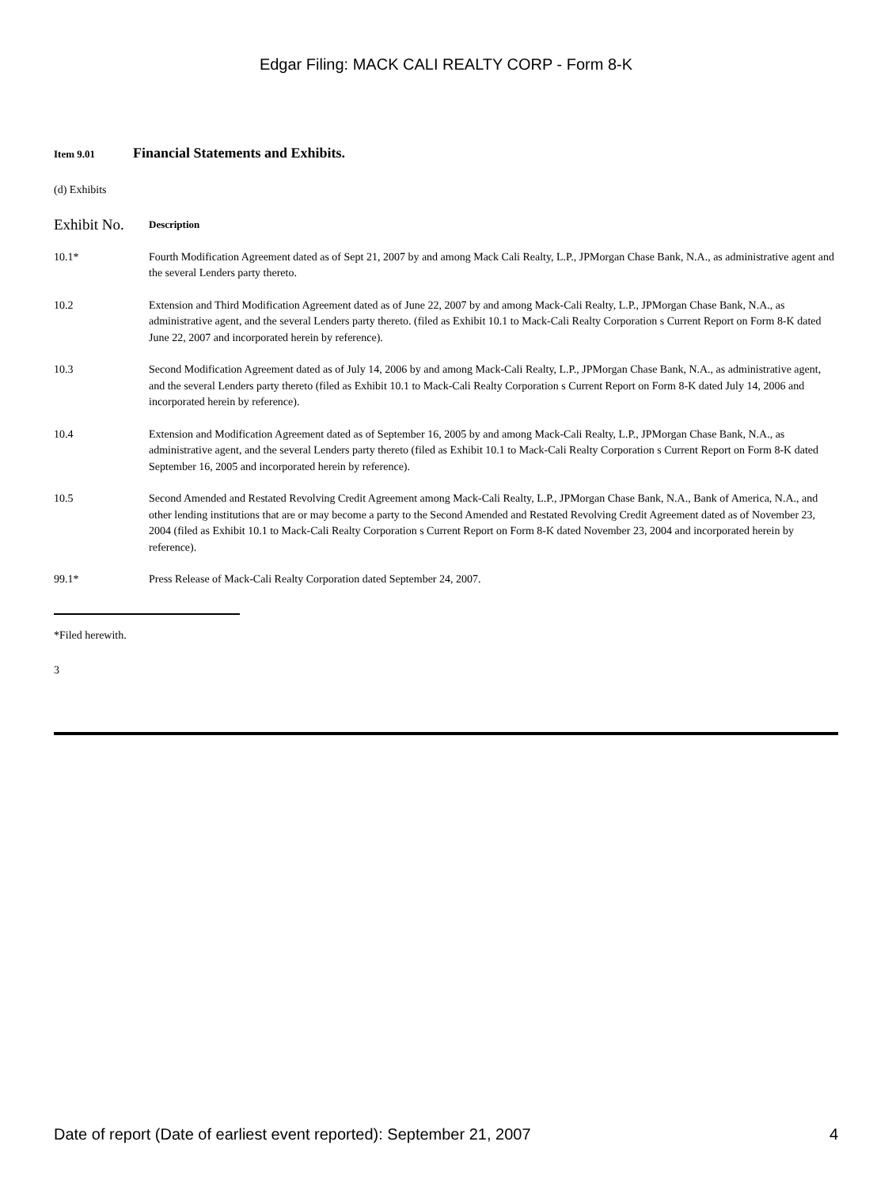Edgar Filing: MACK CALI REALTY CORP - Form 8-K
Item 9.01 Financial Statements and Exhibits.
(d) Exhibits
| Exhibit No. | Description |
| --- | --- |
| 10.1* | Fourth Modification Agreement dated as of Sept 21, 2007 by and among Mack Cali Realty, L.P., JPMorgan Chase Bank, N.A., as administrative agent and the several Lenders party thereto. |
| 10.2 | Extension and Third Modification Agreement dated as of June 22, 2007 by and among Mack-Cali Realty, L.P., JPMorgan Chase Bank, N.A., as administrative agent, and the several Lenders party thereto. (filed as Exhibit 10.1 to Mack-Cali Realty Corporation s Current Report on Form 8-K dated June 22, 2007 and incorporated herein by reference). |
| 10.3 | Second Modification Agreement dated as of July 14, 2006 by and among Mack-Cali Realty, L.P., JPMorgan Chase Bank, N.A., as administrative agent, and the several Lenders party thereto (filed as Exhibit 10.1 to Mack-Cali Realty Corporation s Current Report on Form 8-K dated July 14, 2006 and incorporated herein by reference). |
| 10.4 | Extension and Modification Agreement dated as of September 16, 2005 by and among Mack-Cali Realty, L.P., JPMorgan Chase Bank, N.A., as administrative agent, and the several Lenders party thereto (filed as Exhibit 10.1 to Mack-Cali Realty Corporation s Current Report on Form 8-K dated September 16, 2005 and incorporated herein by reference). |
| 10.5 | Second Amended and Restated Revolving Credit Agreement among Mack-Cali Realty, L.P., JPMorgan Chase Bank, N.A., Bank of America, N.A., and other lending institutions that are or may become a party to the Second Amended and Restated Revolving Credit Agreement dated as of November 23, 2004 (filed as Exhibit 10.1 to Mack-Cali Realty Corporation s Current Report on Form 8-K dated November 23, 2004 and incorporated herein by reference). |
| 99.1* | Press Release of Mack-Cali Realty Corporation dated September 24, 2007. |
*Filed herewith.
3
Date of report (Date of earliest event reported): September 21, 2007 4